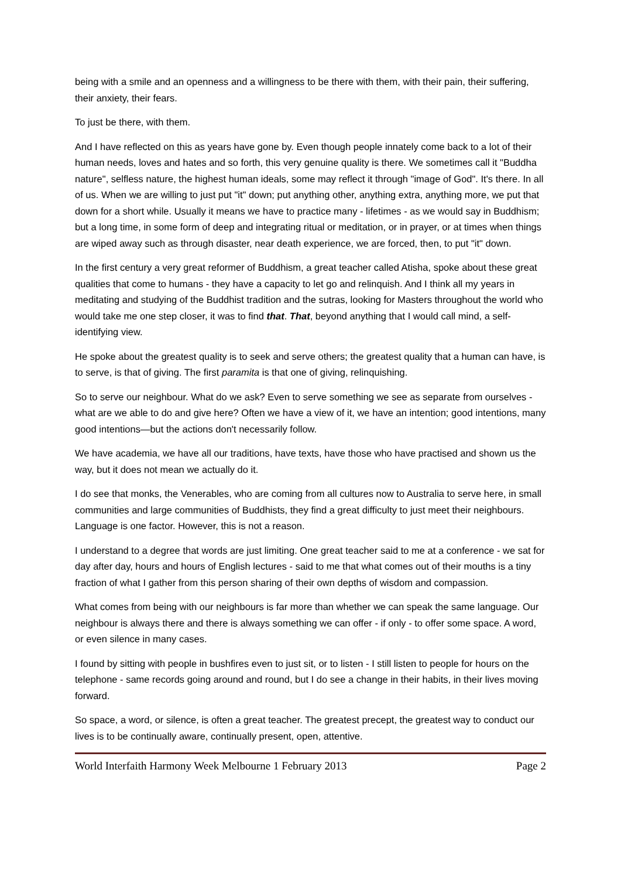being with a smile and an openness and a willingness to be there with them, with their pain, their suffering, their anxiety, their fears.
To just be there, with them.
And I have reflected on this as years have gone by. Even though people innately come back to a lot of their human needs, loves and hates and so forth, this very genuine quality is there. We sometimes call it "Buddha nature", selfless nature, the highest human ideals, some may reflect it through "image of God". It's there. In all of us. When we are willing to just put "it" down; put anything other, anything extra, anything more, we put that down for a short while. Usually it means we have to practice many - lifetimes - as we would say in Buddhism; but a long time, in some form of deep and integrating ritual or meditation, or in prayer, or at times when things are wiped away such as through disaster, near death experience, we are forced, then, to put "it" down.
In the first century a very great reformer of Buddhism, a great teacher called Atisha, spoke about these great qualities that come to humans - they have a capacity to let go and relinquish. And I think all my years in meditating and studying of the Buddhist tradition and the sutras, looking for Masters throughout the world who would take me one step closer, it was to find that. That, beyond anything that I would call mind, a self-identifying view.
He spoke about the greatest quality is to seek and serve others; the greatest quality that a human can have, is to serve, is that of giving. The first paramita is that one of giving, relinquishing.
So to serve our neighbour. What do we ask? Even to serve something we see as separate from ourselves - what are we able to do and give here? Often we have a view of it, we have an intention; good intentions, many good intentions—but the actions don't necessarily follow.
We have academia, we have all our traditions, have texts, have those who have practised and shown us the way, but it does not mean we actually do it.
I do see that monks, the Venerables, who are coming from all cultures now to Australia to serve here, in small communities and large communities of Buddhists, they find a great difficulty to just meet their neighbours. Language is one factor. However, this is not a reason.
I understand to a degree that words are just limiting. One great teacher said to me at a conference - we sat for day after day, hours and hours of English lectures - said to me that what comes out of their mouths is a tiny fraction of what I gather from this person sharing of their own depths of wisdom and compassion.
What comes from being with our neighbours is far more than whether we can speak the same language. Our neighbour is always there and there is always something we can offer - if only - to offer some space. A word, or even silence in many cases.
I found by sitting with people in bushfires even to just sit, or to listen - I still listen to people for hours on the telephone - same records going around and round, but I do see a change in their habits, in their lives moving forward.
So space, a word, or silence, is often a great teacher. The greatest precept, the greatest way to conduct our lives is to be continually aware, continually present, open, attentive.
World Interfaith Harmony Week Melbourne 1 February 2013 Page 2